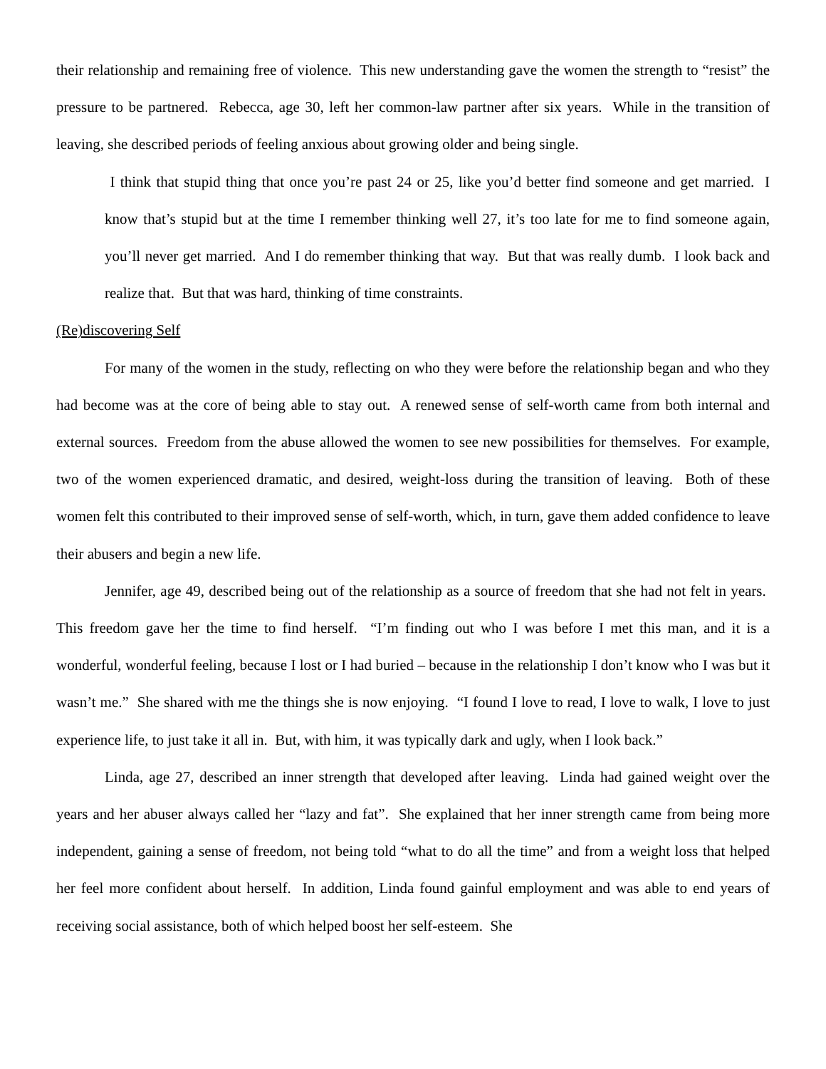their relationship and remaining free of violence. This new understanding gave the women the strength to “resist” the pressure to be partnered. Rebecca, age 30, left her common-law partner after six years. While in the transition of leaving, she described periods of feeling anxious about growing older and being single.
I think that stupid thing that once you’re past 24 or 25, like you’d better find someone and get married. I know that’s stupid but at the time I remember thinking well 27, it’s too late for me to find someone again, you’ll never get married. And I do remember thinking that way. But that was really dumb. I look back and realize that. But that was hard, thinking of time constraints.
(Re)discovering Self
For many of the women in the study, reflecting on who they were before the relationship began and who they had become was at the core of being able to stay out. A renewed sense of self-worth came from both internal and external sources. Freedom from the abuse allowed the women to see new possibilities for themselves. For example, two of the women experienced dramatic, and desired, weight-loss during the transition of leaving. Both of these women felt this contributed to their improved sense of self-worth, which, in turn, gave them added confidence to leave their abusers and begin a new life.
Jennifer, age 49, described being out of the relationship as a source of freedom that she had not felt in years. This freedom gave her the time to find herself. “I’m finding out who I was before I met this man, and it is a wonderful, wonderful feeling, because I lost or I had buried – because in the relationship I don’t know who I was but it wasn’t me.” She shared with me the things she is now enjoying. “I found I love to read, I love to walk, I love to just experience life, to just take it all in. But, with him, it was typically dark and ugly, when I look back.”
Linda, age 27, described an inner strength that developed after leaving. Linda had gained weight over the years and her abuser always called her “lazy and fat”. She explained that her inner strength came from being more independent, gaining a sense of freedom, not being told “what to do all the time” and from a weight loss that helped her feel more confident about herself. In addition, Linda found gainful employment and was able to end years of receiving social assistance, both of which helped boost her self-esteem. She